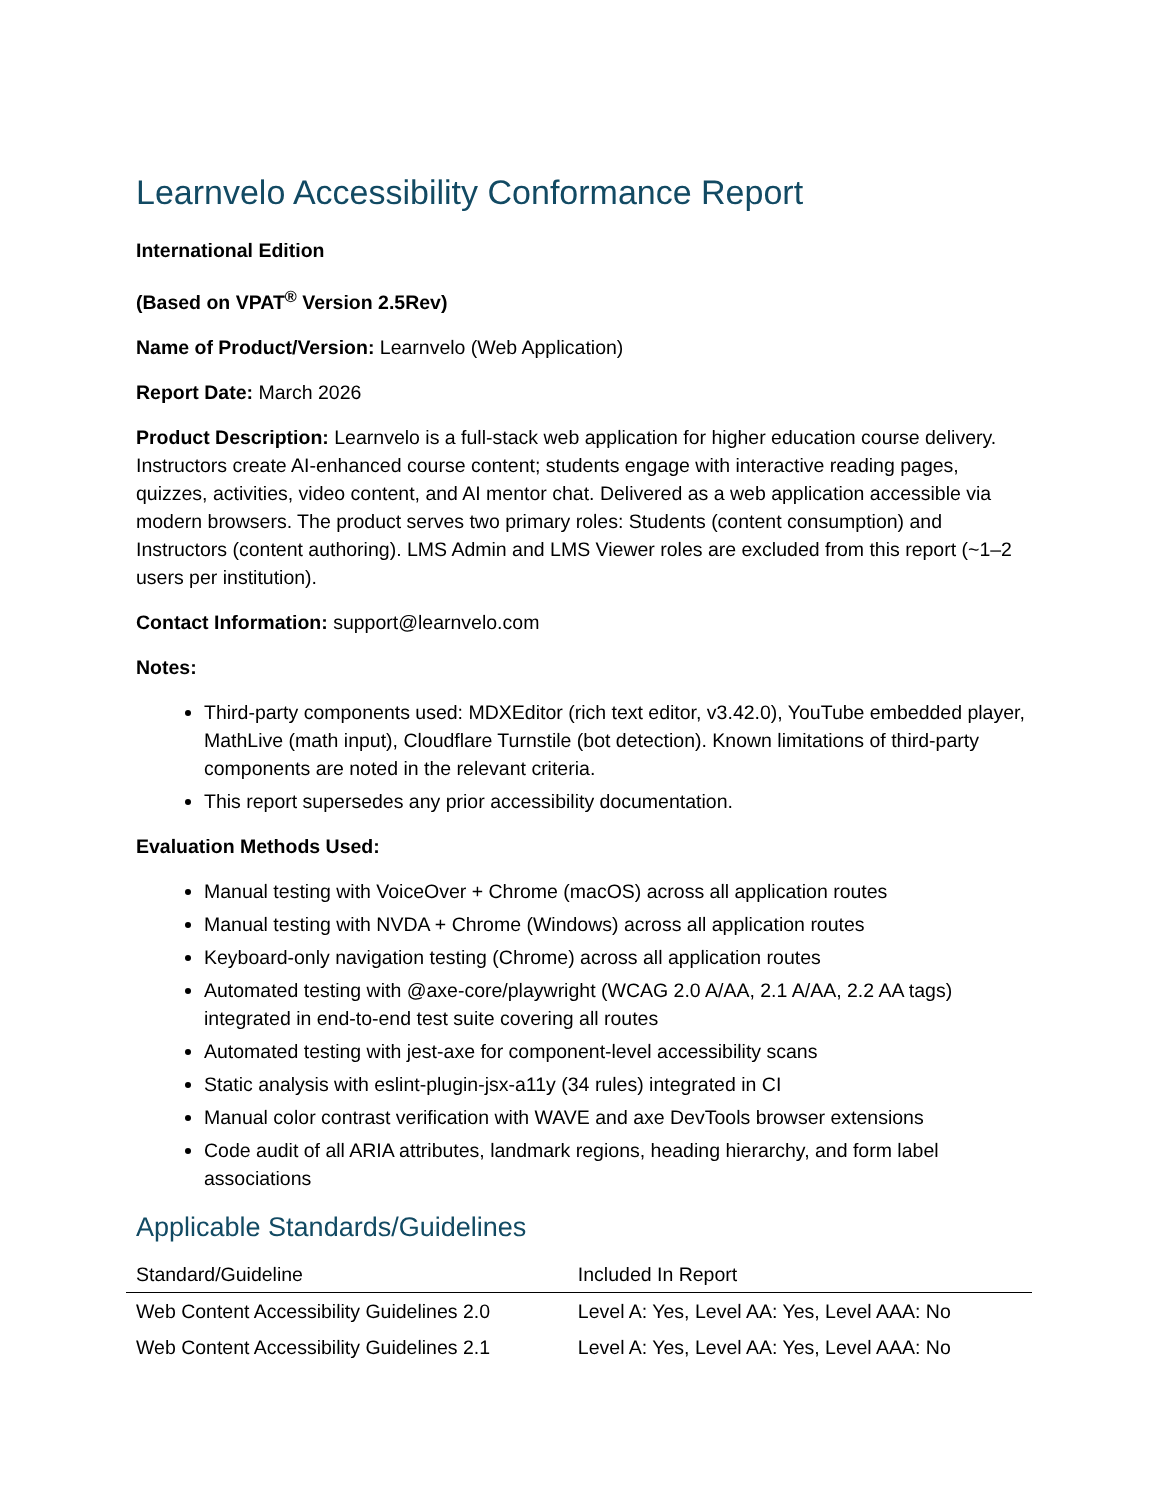Learnvelo Accessibility Conformance Report
International Edition
(Based on VPAT<sup>®</sup> Version 2.5Rev)
Name of Product/Version: Learnvelo (Web Application)
Report Date: March 2026
Product Description: Learnvelo is a full-stack web application for higher education course delivery. Instructors create AI-enhanced course content; students engage with interactive reading pages, quizzes, activities, video content, and AI mentor chat. Delivered as a web application accessible via modern browsers. The product serves two primary roles: Students (content consumption) and Instructors (content authoring). LMS Admin and LMS Viewer roles are excluded from this report (~1–2 users per institution).
Contact Information: support@learnvelo.com
Notes:
Third-party components used: MDXEditor (rich text editor, v3.42.0), YouTube embedded player, MathLive (math input), Cloudflare Turnstile (bot detection). Known limitations of third-party components are noted in the relevant criteria.
This report supersedes any prior accessibility documentation.
Evaluation Methods Used:
Manual testing with VoiceOver + Chrome (macOS) across all application routes
Manual testing with NVDA + Chrome (Windows) across all application routes
Keyboard-only navigation testing (Chrome) across all application routes
Automated testing with @axe-core/playwright (WCAG 2.0 A/AA, 2.1 A/AA, 2.2 AA tags) integrated in end-to-end test suite covering all routes
Automated testing with jest-axe for component-level accessibility scans
Static analysis with eslint-plugin-jsx-a11y (34 rules) integrated in CI
Manual color contrast verification with WAVE and axe DevTools browser extensions
Code audit of all ARIA attributes, landmark regions, heading hierarchy, and form label associations
Applicable Standards/Guidelines
| Standard/Guideline | Included In Report |
| --- | --- |
| Web Content Accessibility Guidelines 2.0 | Level A: Yes, Level AA: Yes, Level AAA: No |
| Web Content Accessibility Guidelines 2.1 | Level A: Yes, Level AA: Yes, Level AAA: No |